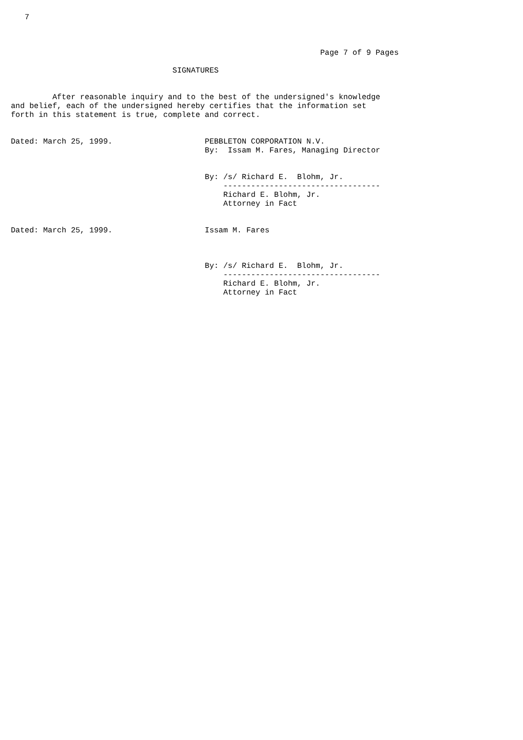7



                                                                   Page 7 of 9 Pages

                                   SIGNATURES


         After reasonable inquiry and to the best of the undersigned's knowledge
and belief, each of the undersigned hereby certifies that the information set
forth in this statement is true, complete and correct.


Dated: March 25, 1999.                    PEBBLETON CORPORATION N.V.
                                          By:  Issam M. Fares, Managing Director


                                          By: /s/ Richard E.  Blohm, Jr.
                                              ----------------------------------
                                              Richard E. Blohm, Jr.
                                              Attorney in Fact


Dated: March 25, 1999.                    Issam M. Fares



                                          By: /s/ Richard E.  Blohm, Jr.
                                              ----------------------------------
                                              Richard E. Blohm, Jr.
                                              Attorney in Fact